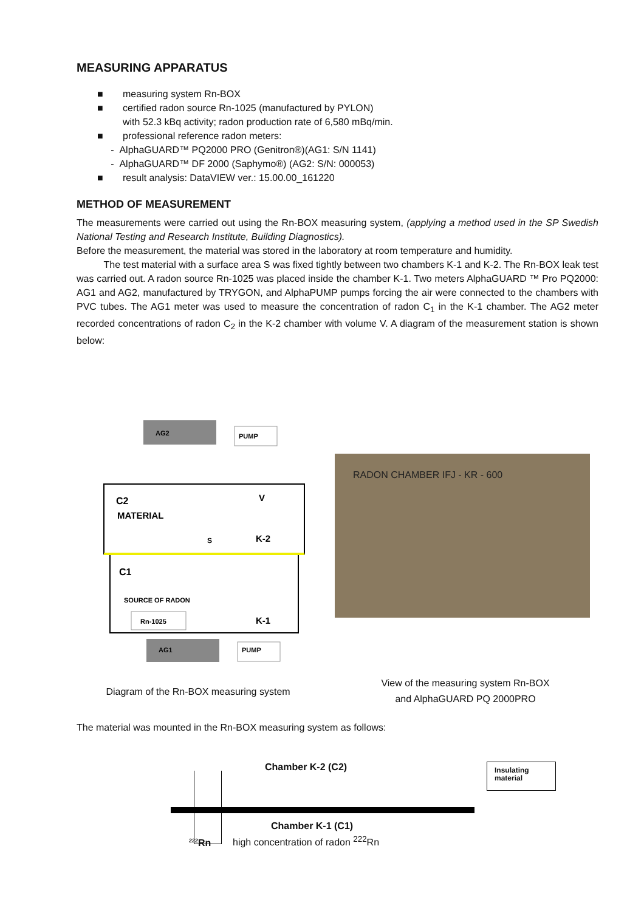MEASURING APPARATUS
■ measuring system Rn-BOX
■ certified radon source Rn-1025 (manufactured by PYLON)
with 52.3 kBq activity; radon production rate of 6,580 mBq/min.
■ professional reference radon meters:
- AlphaGUARD™ PQ2000 PRO (Genitron®)(AG1: S/N 1141)
- AlphaGUARD™ DF 2000 (Saphymo®) (AG2: S/N: 000053)
■ result analysis: DataVIEW ver.: 15.00.00_161220
METHOD OF MEASUREMENT
The measurements were carried out using the Rn-BOX measuring system, (applying a method used in the SP Swedish National Testing and Research Institute, Building Diagnostics).
Before the measurement, the material was stored in the laboratory at room temperature and humidity.
The test material with a surface area S was fixed tightly between two chambers K-1 and K-2. The Rn-BOX leak test was carried out. A radon source Rn-1025 was placed inside the chamber K-1. Two meters AlphaGUARD ™ Pro PQ2000: AG1 and AG2, manufactured by TRYGON, and AlphaPUMP pumps forcing the air were connected to the chambers with PVC tubes. The AG1 meter was used to measure the concentration of radon C<sub>1</sub> in the K-1 chamber. The AG2 meter recorded concentrations of radon C<sub>2</sub> in the K-2 chamber with volume V. A diagram of the measurement station is shown below:
AG2
PUMP
C2
V
MATERIAL
S
K-2
C1
SOURCE OF RADON
Rn-1025
K-1
AG1
PUMP
RADON CHAMBER IFJ - KR - 600
Diagram of the Rn-BOX measuring system
View of the measuring system Rn-BOX
and AlphaGUARD PQ 2000PRO
The material was mounted in the Rn-BOX measuring system as follows:
Chamber K-2 (C2)
Insulating
material
Chamber K-1 (C1)
<sup>222</sup>Rn
high concentration of radon <sup>222</sup>Rn